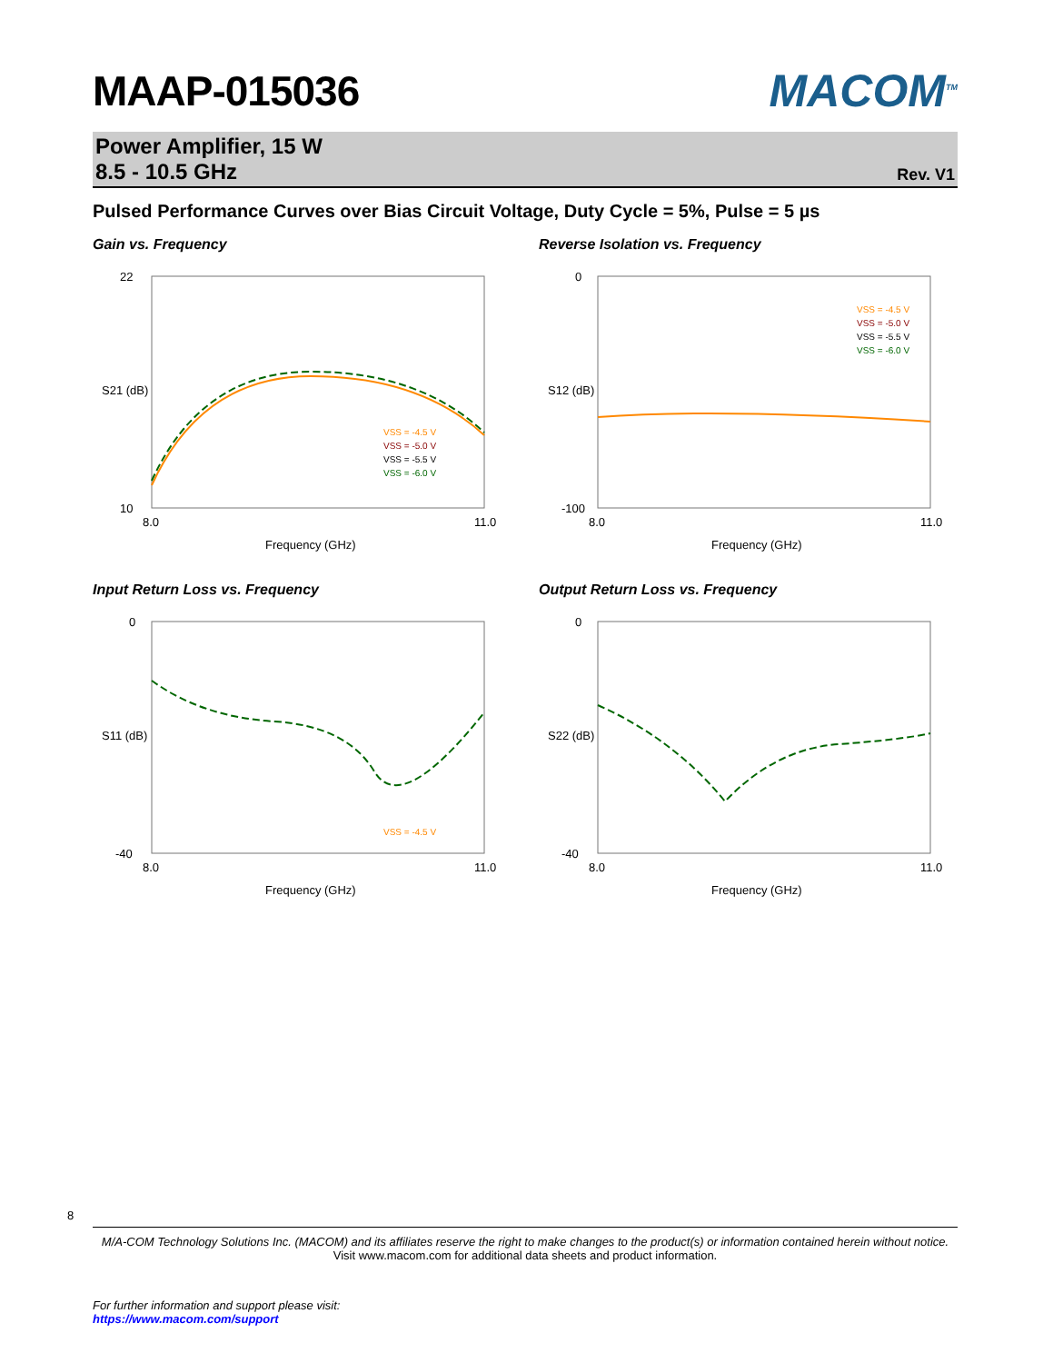MAAP-015036 MACOM<sup>TM</sup>
Power Amplifier, 15 W
8.5 - 10.5 GHz
Rev. V1
Pulsed Performance Curves over Bias Circuit Voltage, Duty Cycle = 5%, Pulse = 5 µs
Gain vs. Frequency
22
10
8.0
11.0
Frequency (GHz)
S21 (dB)
VSS = -4.5 V
VSS = -5.0 V
VSS = -5.5 V
VSS = -6.0 V
Reverse Isolation vs. Frequency
0
-100
8.0
11.0
Frequency (GHz)
S12 (dB)
VSS = -4.5 V
VSS = -5.0 V
VSS = -5.5 V
VSS = -6.0 V
Input Return Loss vs. Frequency
0
-40
8.0
11.0
Frequency (GHz)
S11 (dB)
VSS = -4.5 V
Output Return Loss vs. Frequency
0
-40
8.0
11.0
Frequency (GHz)
S22 (dB)
8
M/A-COM Technology Solutions Inc. (MACOM) and its affiliates reserve the right to make changes to the product(s) or information contained herein without notice.
Visit www.macom.com for additional data sheets and product information.
For further information and support please visit:
https://www.macom.com/support